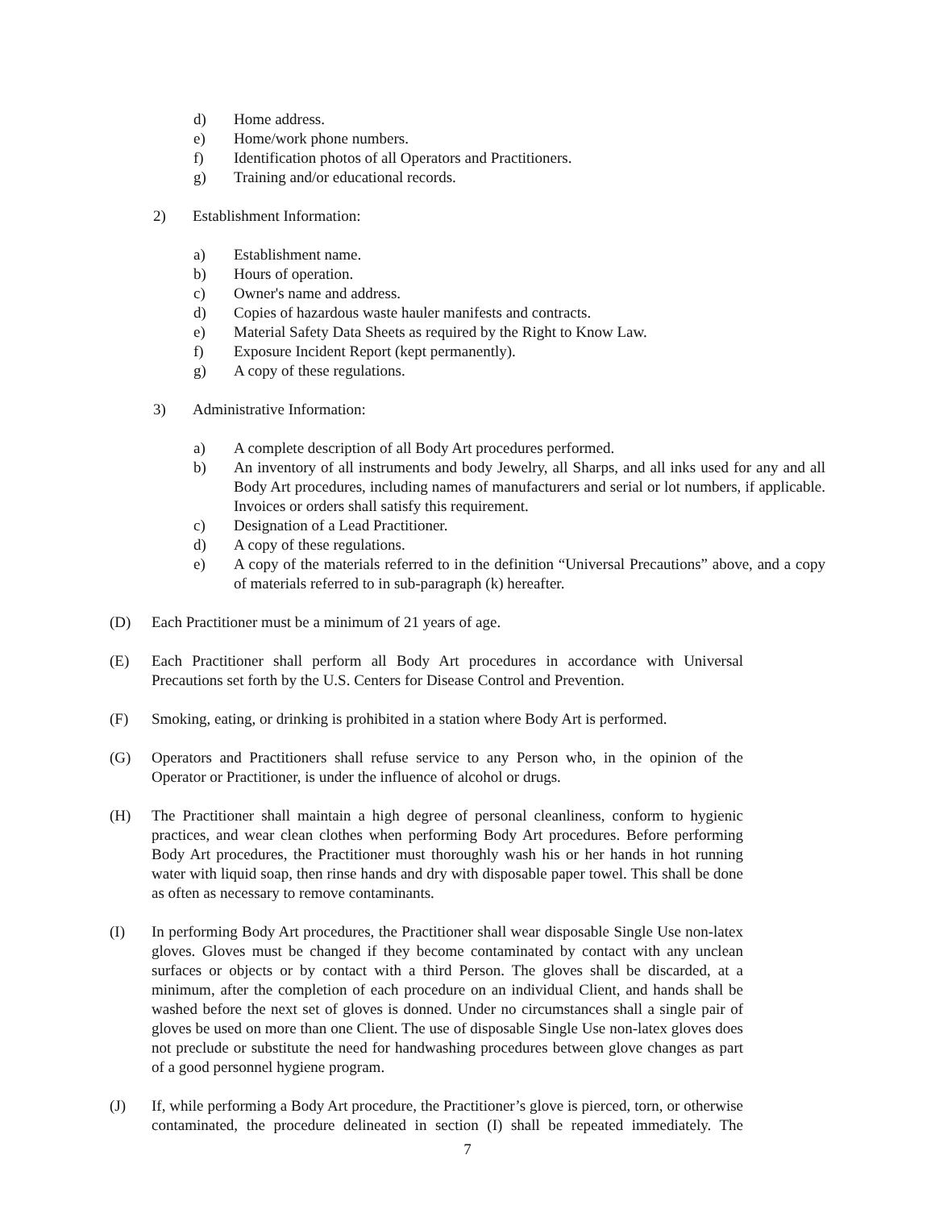d) Home address.
e) Home/work phone numbers.
f) Identification photos of all Operators and Practitioners.
g) Training and/or educational records.
2) Establishment Information:
a) Establishment name.
b) Hours of operation.
c) Owner's name and address.
d) Copies of hazardous waste hauler manifests and contracts.
e) Material Safety Data Sheets as required by the Right to Know Law.
f) Exposure Incident Report (kept permanently).
g) A copy of these regulations.
3) Administrative Information:
a) A complete description of all Body Art procedures performed.
b) An inventory of all instruments and body Jewelry, all Sharps, and all inks used for any and all Body Art procedures, including names of manufacturers and serial or lot numbers, if applicable. Invoices or orders shall satisfy this requirement.
c) Designation of a Lead Practitioner.
d) A copy of these regulations.
e) A copy of the materials referred to in the definition “Universal Precautions” above, and a copy of materials referred to in sub-paragraph (k) hereafter.
(D) Each Practitioner must be a minimum of 21 years of age.
(E) Each Practitioner shall perform all Body Art procedures in accordance with Universal Precautions set forth by the U.S. Centers for Disease Control and Prevention.
(F) Smoking, eating, or drinking is prohibited in a station where Body Art is performed.
(G) Operators and Practitioners shall refuse service to any Person who, in the opinion of the Operator or Practitioner, is under the influence of alcohol or drugs.
(H) The Practitioner shall maintain a high degree of personal cleanliness, conform to hygienic practices, and wear clean clothes when performing Body Art procedures. Before performing Body Art procedures, the Practitioner must thoroughly wash his or her hands in hot running water with liquid soap, then rinse hands and dry with disposable paper towel. This shall be done as often as necessary to remove contaminants.
(I) In performing Body Art procedures, the Practitioner shall wear disposable Single Use non-latex gloves. Gloves must be changed if they become contaminated by contact with any unclean surfaces or objects or by contact with a third Person. The gloves shall be discarded, at a minimum, after the completion of each procedure on an individual Client, and hands shall be washed before the next set of gloves is donned. Under no circumstances shall a single pair of gloves be used on more than one Client. The use of disposable Single Use non-latex gloves does not preclude or substitute the need for handwashing procedures between glove changes as part of a good personnel hygiene program.
(J) If, while performing a Body Art procedure, the Practitioner’s glove is pierced, torn, or otherwise contaminated, the procedure delineated in section (I) shall be repeated immediately. The
7